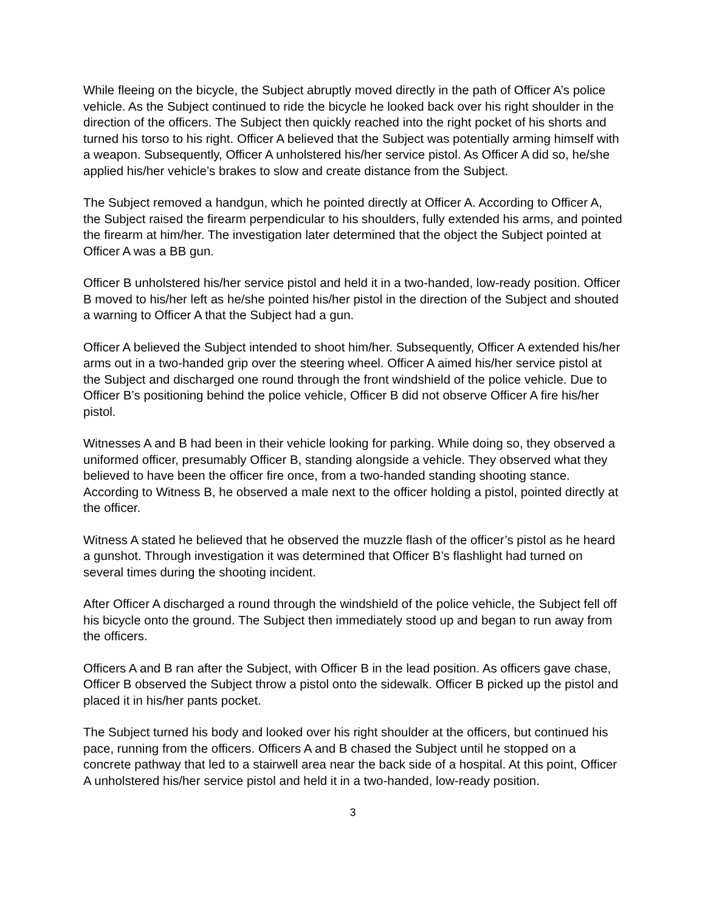While fleeing on the bicycle, the Subject abruptly moved directly in the path of Officer A’s police vehicle. As the Subject continued to ride the bicycle he looked back over his right shoulder in the direction of the officers. The Subject then quickly reached into the right pocket of his shorts and turned his torso to his right. Officer A believed that the Subject was potentially arming himself with a weapon. Subsequently, Officer A unholstered his/her service pistol. As Officer A did so, he/she applied his/her vehicle’s brakes to slow and create distance from the Subject.
The Subject removed a handgun, which he pointed directly at Officer A. According to Officer A, the Subject raised the firearm perpendicular to his shoulders, fully extended his arms, and pointed the firearm at him/her. The investigation later determined that the object the Subject pointed at Officer A was a BB gun.
Officer B unholstered his/her service pistol and held it in a two-handed, low-ready position. Officer B moved to his/her left as he/she pointed his/her pistol in the direction of the Subject and shouted a warning to Officer A that the Subject had a gun.
Officer A believed the Subject intended to shoot him/her. Subsequently, Officer A extended his/her arms out in a two-handed grip over the steering wheel. Officer A aimed his/her service pistol at the Subject and discharged one round through the front windshield of the police vehicle. Due to Officer B’s positioning behind the police vehicle, Officer B did not observe Officer A fire his/her pistol.
Witnesses A and B had been in their vehicle looking for parking. While doing so, they observed a uniformed officer, presumably Officer B, standing alongside a vehicle. They observed what they believed to have been the officer fire once, from a two-handed standing shooting stance. According to Witness B, he observed a male next to the officer holding a pistol, pointed directly at the officer.
Witness A stated he believed that he observed the muzzle flash of the officer’s pistol as he heard a gunshot. Through investigation it was determined that Officer B’s flashlight had turned on several times during the shooting incident.
After Officer A discharged a round through the windshield of the police vehicle, the Subject fell off his bicycle onto the ground. The Subject then immediately stood up and began to run away from the officers.
Officers A and B ran after the Subject, with Officer B in the lead position. As officers gave chase, Officer B observed the Subject throw a pistol onto the sidewalk. Officer B picked up the pistol and placed it in his/her pants pocket.
The Subject turned his body and looked over his right shoulder at the officers, but continued his pace, running from the officers. Officers A and B chased the Subject until he stopped on a concrete pathway that led to a stairwell area near the back side of a hospital. At this point, Officer A unholstered his/her service pistol and held it in a two-handed, low-ready position.
3